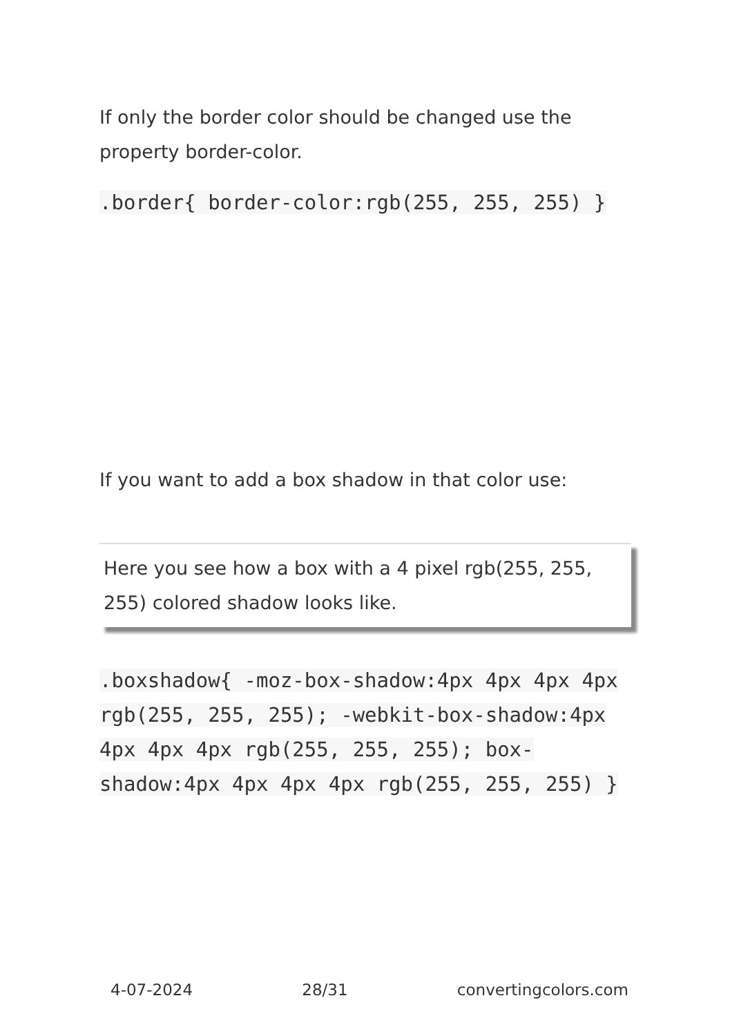If only the border color should be changed use the property border-color.
.border{ border-color:rgb(255, 255, 255) }
If you want to add a box shadow in that color use:
Here you see how a box with a 4 pixel rgb(255, 255, 255) colored shadow looks like.
.boxshadow{ -moz-box-shadow:4px 4px 4px 4px rgb(255, 255, 255); -webkit-box-shadow:4px 4px 4px 4px rgb(255, 255, 255); box-shadow:4px 4px 4px 4px rgb(255, 255, 255) }
4-07-2024 28/31 convertingcolors.com